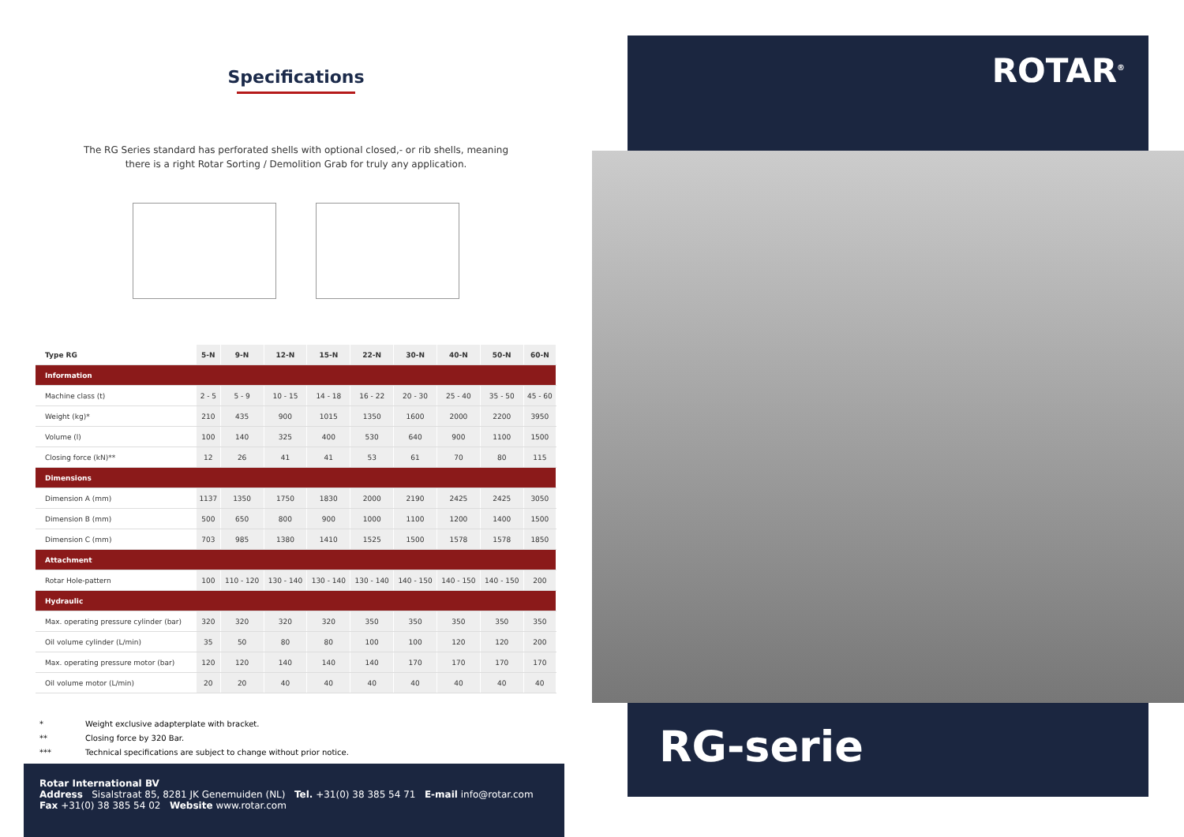Specifications
The RG Series standard has perforated shells with optional closed,- or rib shells, meaning there is a right Rotar Sorting / Demolition Grab for truly any application.
| Type RG | 5-N | 9-N | 12-N | 15-N | 22-N | 30-N | 40-N | 50-N | 60-N |
| --- | --- | --- | --- | --- | --- | --- | --- | --- | --- |
| Information | | | | | | | | | |
| Machine class (t) | 2 - 5 | 5 - 9 | 10 - 15 | 14 - 18 | 16 - 22 | 20 - 30 | 25 - 40 | 35 - 50 | 45 - 60 |
| Weight (kg)* | 210 | 435 | 900 | 1015 | 1350 | 1600 | 2000 | 2200 | 3950 |
| Volume (l) | 100 | 140 | 325 | 400 | 530 | 640 | 900 | 1100 | 1500 |
| Closing force (kN)** | 12 | 26 | 41 | 41 | 53 | 61 | 70 | 80 | 115 |
| Dimensions | | | | | | | | | |
| Dimension A (mm) | 1137 | 1350 | 1750 | 1830 | 2000 | 2190 | 2425 | 2425 | 3050 |
| Dimension B (mm) | 500 | 650 | 800 | 900 | 1000 | 1100 | 1200 | 1400 | 1500 |
| Dimension C (mm) | 703 | 985 | 1380 | 1410 | 1525 | 1500 | 1578 | 1578 | 1850 |
| Attachment | | | | | | | | | |
| Rotar Hole-pattern | 100 | 110 - 120 | 130 - 140 | 130 - 140 | 130 - 140 | 140 - 150 | 140 - 150 | 140 - 150 | 200 |
| Hydraulic | | | | | | | | | |
| Max. operating pressure cylinder (bar) | 320 | 320 | 320 | 320 | 350 | 350 | 350 | 350 | 350 |
| Oil volume cylinder (L/min) | 35 | 50 | 80 | 80 | 100 | 100 | 120 | 120 | 200 |
| Max. operating pressure motor (bar) | 120 | 120 | 140 | 140 | 140 | 170 | 170 | 170 | 170 |
| Oil volume motor (L/min) | 20 | 20 | 40 | 40 | 40 | 40 | 40 | 40 | 40 |
* Weight exclusive adapterplate with bracket.
** Closing force by 320 Bar.
*** Technical specifications are subject to change without prior notice.
Rotar International BV
Address Sisalstraat 85, 8281 JK Genemuiden (NL) Tel. +31(0) 38 385 54 71 E-mail info@rotar.com
Fax +31(0) 38 385 54 02 Website www.rotar.com
ROTAR<sup>®</sup>
RG-serie